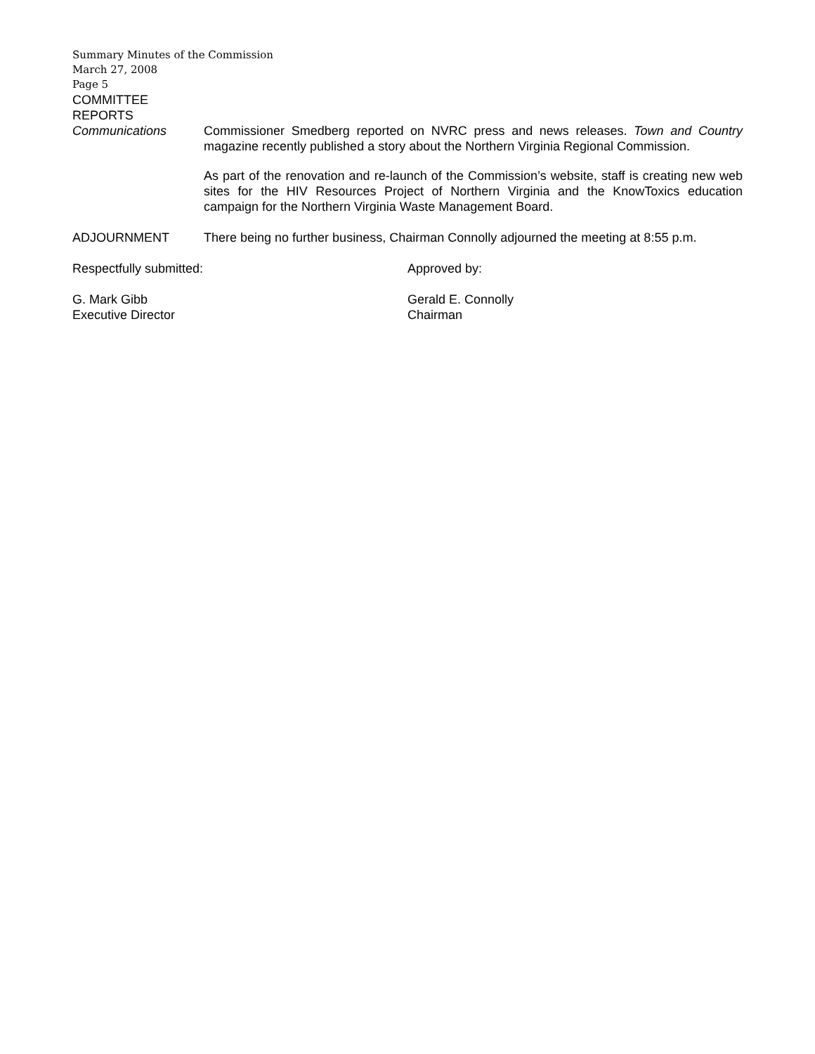Summary Minutes of the Commission
March 27, 2008
Page 5
COMMITTEE
REPORTS
Communications Commissioner Smedberg reported on NVRC press and news releases. Town and Country magazine recently published a story about the Northern Virginia Regional Commission.
As part of the renovation and re-launch of the Commission’s website, staff is creating new web sites for the HIV Resources Project of Northern Virginia and the KnowToxics education campaign for the Northern Virginia Waste Management Board.
ADJOURNMENT There being no further business, Chairman Connolly adjourned the meeting at 8:55 p.m.
Respectfully submitted: Approved by:
G. Mark Gibb
Executive Director
Gerald E. Connolly
Chairman